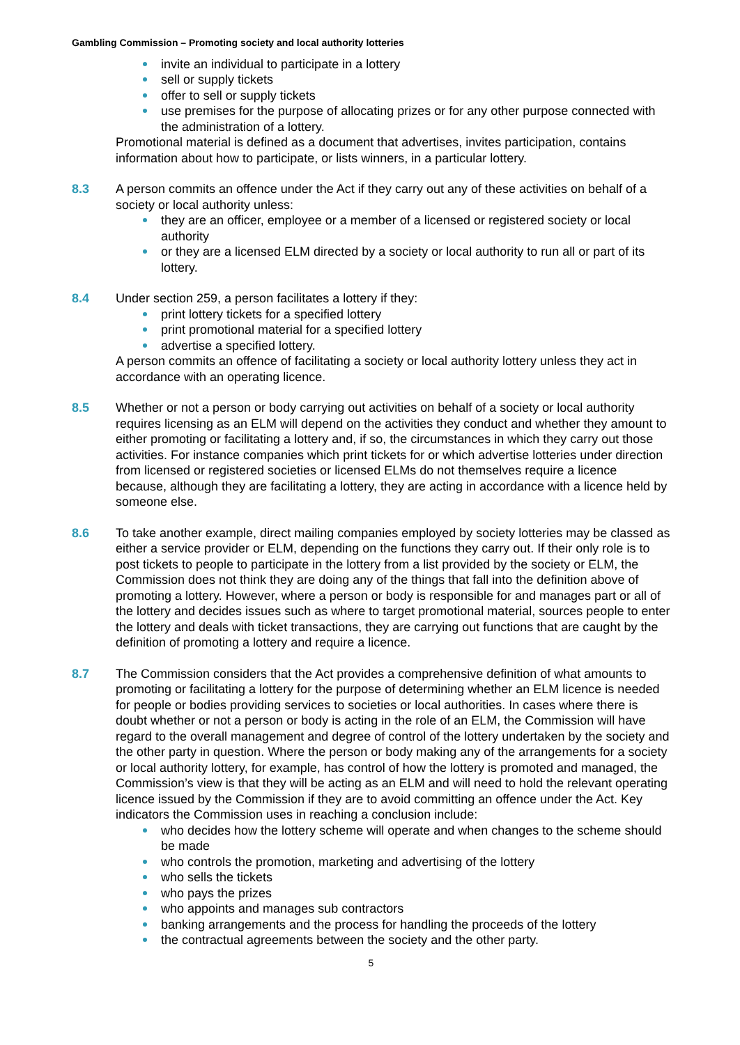Gambling Commission – Promoting society and local authority lotteries
invite an individual to participate in a lottery
sell or supply tickets
offer to sell or supply tickets
use premises for the purpose of allocating prizes or for any other purpose connected with the administration of a lottery.
Promotional material is defined as a document that advertises, invites participation, contains information about how to participate, or lists winners, in a particular lottery.
8.3 A person commits an offence under the Act if they carry out any of these activities on behalf of a society or local authority unless:
they are an officer, employee or a member of a licensed or registered society or local authority
or they are a licensed ELM directed by a society or local authority to run all or part of its lottery.
8.4 Under section 259, a person facilitates a lottery if they:
print lottery tickets for a specified lottery
print promotional material for a specified lottery
advertise a specified lottery.
A person commits an offence of facilitating a society or local authority lottery unless they act in accordance with an operating licence.
8.5 Whether or not a person or body carrying out activities on behalf of a society or local authority requires licensing as an ELM will depend on the activities they conduct and whether they amount to either promoting or facilitating a lottery and, if so, the circumstances in which they carry out those activities. For instance companies which print tickets for or which advertise lotteries under direction from licensed or registered societies or licensed ELMs do not themselves require a licence because, although they are facilitating a lottery, they are acting in accordance with a licence held by someone else.
8.6 To take another example, direct mailing companies employed by society lotteries may be classed as either a service provider or ELM, depending on the functions they carry out. If their only role is to post tickets to people to participate in the lottery from a list provided by the society or ELM, the Commission does not think they are doing any of the things that fall into the definition above of promoting a lottery. However, where a person or body is responsible for and manages part or all of the lottery and decides issues such as where to target promotional material, sources people to enter the lottery and deals with ticket transactions, they are carrying out functions that are caught by the definition of promoting a lottery and require a licence.
8.7 The Commission considers that the Act provides a comprehensive definition of what amounts to promoting or facilitating a lottery for the purpose of determining whether an ELM licence is needed for people or bodies providing services to societies or local authorities. In cases where there is doubt whether or not a person or body is acting in the role of an ELM, the Commission will have regard to the overall management and degree of control of the lottery undertaken by the society and the other party in question. Where the person or body making any of the arrangements for a society or local authority lottery, for example, has control of how the lottery is promoted and managed, the Commission’s view is that they will be acting as an ELM and will need to hold the relevant operating licence issued by the Commission if they are to avoid committing an offence under the Act. Key indicators the Commission uses in reaching a conclusion include:
who decides how the lottery scheme will operate and when changes to the scheme should be made
who controls the promotion, marketing and advertising of the lottery
who sells the tickets
who pays the prizes
who appoints and manages sub contractors
banking arrangements and the process for handling the proceeds of the lottery
the contractual agreements between the society and the other party.
5